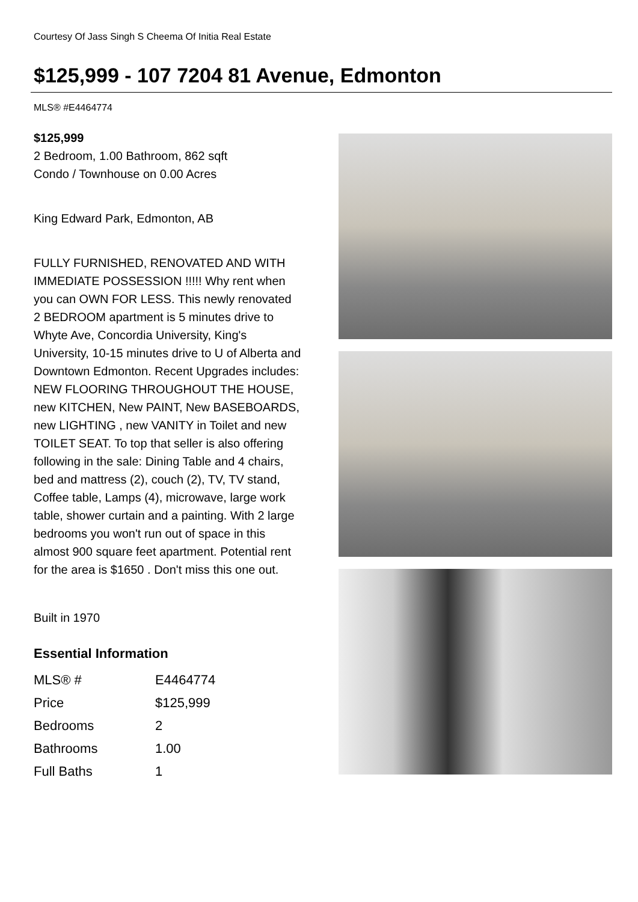Courtesy Of Jass Singh S Cheema Of Initia Real Estate
$125,999 - 107 7204 81 Avenue, Edmonton
MLS® #E4464774
$125,999
2 Bedroom, 1.00 Bathroom, 862 sqft
Condo / Townhouse on 0.00 Acres
King Edward Park, Edmonton, AB
FULLY FURNISHED, RENOVATED AND WITH IMMEDIATE POSSESSION !!!!! Why rent when you can OWN FOR LESS. This newly renovated 2 BEDROOM apartment is 5 minutes drive to Whyte Ave, Concordia University, King's University, 10-15 minutes drive to U of Alberta and Downtown Edmonton. Recent Upgrades includes: NEW FLOORING THROUGHOUT THE HOUSE, new KITCHEN, New PAINT, New BASEBOARDS, new LIGHTING , new VANITY in Toilet and new TOILET SEAT. To top that seller is also offering following in the sale: Dining Table and 4 chairs, bed and mattress (2), couch (2), TV, TV stand, Coffee table, Lamps (4), microwave, large work table, shower curtain and a painting. With 2 large bedrooms you won't run out of space in this almost 900 square feet apartment. Potential rent for the area is $1650 . Don't miss this one out.
Built in 1970
Essential Information
| MLS® # | E4464774 |
| Price | $125,999 |
| Bedrooms | 2 |
| Bathrooms | 1.00 |
| Full Baths | 1 |